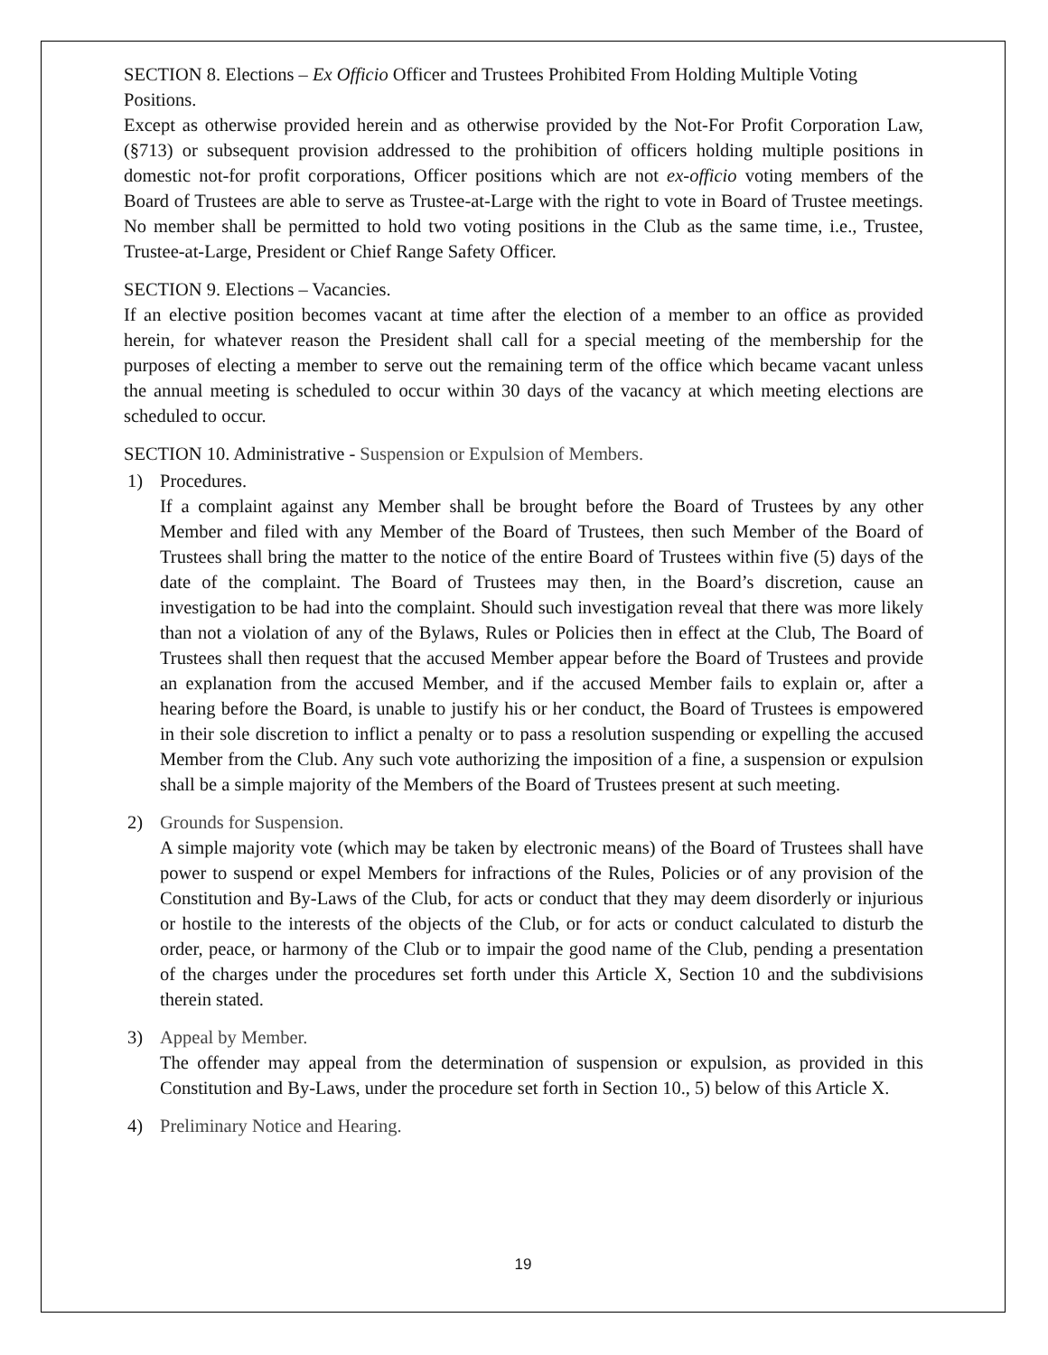SECTION 8. Elections – Ex Officio Officer and Trustees Prohibited From Holding Multiple Voting Positions.
Except as otherwise provided herein and as otherwise provided by the Not-For Profit Corporation Law, (§713) or subsequent provision addressed to the prohibition of officers holding multiple positions in domestic not-for profit corporations, Officer positions which are not ex-officio voting members of the Board of Trustees are able to serve as Trustee-at-Large with the right to vote in Board of Trustee meetings. No member shall be permitted to hold two voting positions in the Club as the same time, i.e., Trustee, Trustee-at-Large, President or Chief Range Safety Officer.
SECTION 9. Elections – Vacancies.
If an elective position becomes vacant at time after the election of a member to an office as provided herein, for whatever reason the President shall call for a special meeting of the membership for the purposes of electing a member to serve out the remaining term of the office which became vacant unless the annual meeting is scheduled to occur within 30 days of the vacancy at which meeting elections are scheduled to occur.
SECTION 10. Administrative - Suspension or Expulsion of Members.
1) Procedures.
If a complaint against any Member shall be brought before the Board of Trustees by any other Member and filed with any Member of the Board of Trustees, then such Member of the Board of Trustees shall bring the matter to the notice of the entire Board of Trustees within five (5) days of the date of the complaint. The Board of Trustees may then, in the Board’s discretion, cause an investigation to be had into the complaint. Should such investigation reveal that there was more likely than not a violation of any of the Bylaws, Rules or Policies then in effect at the Club, The Board of Trustees shall then request that the accused Member appear before the Board of Trustees and provide an explanation from the accused Member, and if the accused Member fails to explain or, after a hearing before the Board, is unable to justify his or her conduct, the Board of Trustees is empowered in their sole discretion to inflict a penalty or to pass a resolution suspending or expelling the accused Member from the Club. Any such vote authorizing the imposition of a fine, a suspension or expulsion shall be a simple majority of the Members of the Board of Trustees present at such meeting.
2) Grounds for Suspension.
A simple majority vote (which may be taken by electronic means) of the Board of Trustees shall have power to suspend or expel Members for infractions of the Rules, Policies or of any provision of the Constitution and By-Laws of the Club, for acts or conduct that they may deem disorderly or injurious or hostile to the interests of the objects of the Club, or for acts or conduct calculated to disturb the order, peace, or harmony of the Club or to impair the good name of the Club, pending a presentation of the charges under the procedures set forth under this Article X, Section 10 and the subdivisions therein stated.
3) Appeal by Member.
The offender may appeal from the determination of suspension or expulsion, as provided in this Constitution and By-Laws, under the procedure set forth in Section 10., 5) below of this Article X.
4) Preliminary Notice and Hearing.
19